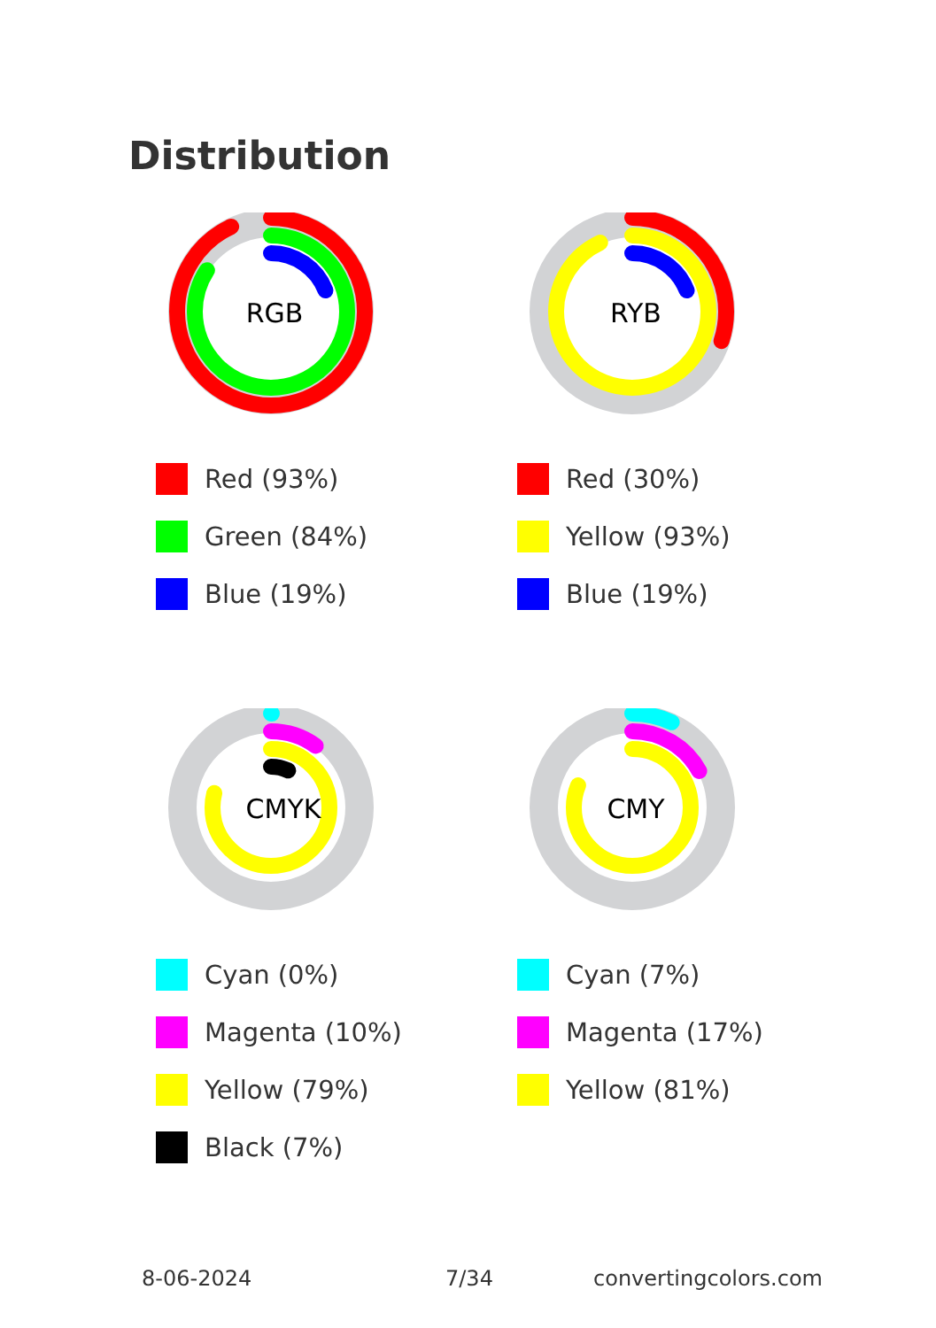Distribution
RGB
Red (93%)
Green (84%)
Blue (19%)
RYB
Red (30%)
Yellow (93%)
Blue (19%)
CMYK
Cyan (0%)
Magenta (10%)
Yellow (79%)
Black (7%)
CMY
Cyan (7%)
Magenta (17%)
Yellow (81%)
8-06-2024 7/34 convertingcolors.com